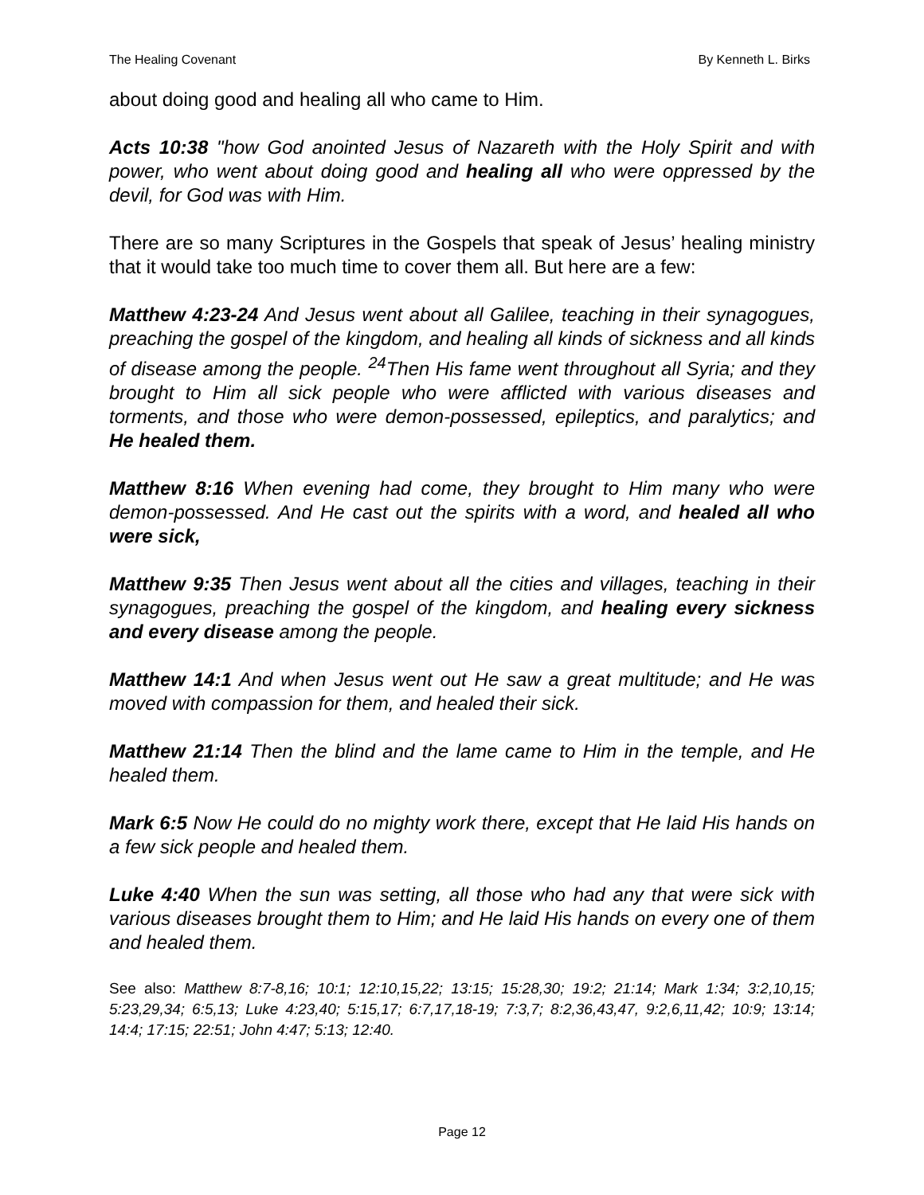The Healing Covenant By Kenneth L. Birks
about doing good and healing all who came to Him.
Acts 10:38 "how God anointed Jesus of Nazareth with the Holy Spirit and with power, who went about doing good and healing all who were oppressed by the devil, for God was with Him.
There are so many Scriptures in the Gospels that speak of Jesus’ healing ministry that it would take too much time to cover them all. But here are a few:
Matthew 4:23-24 And Jesus went about all Galilee, teaching in their synagogues, preaching the gospel of the kingdom, and healing all kinds of sickness and all kinds of disease among the people. <sup>24</sup>Then His fame went throughout all Syria; and they brought to Him all sick people who were afflicted with various diseases and torments, and those who were demon-possessed, epileptics, and paralytics; and He healed them.
Matthew 8:16 When evening had come, they brought to Him many who were demon-possessed. And He cast out the spirits with a word, and healed all who were sick,
Matthew 9:35 Then Jesus went about all the cities and villages, teaching in their synagogues, preaching the gospel of the kingdom, and healing every sickness and every disease among the people.
Matthew 14:1 And when Jesus went out He saw a great multitude; and He was moved with compassion for them, and healed their sick.
Matthew 21:14 Then the blind and the lame came to Him in the temple, and He healed them.
Mark 6:5 Now He could do no mighty work there, except that He laid His hands on a few sick people and healed them.
Luke 4:40 When the sun was setting, all those who had any that were sick with various diseases brought them to Him; and He laid His hands on every one of them and healed them.
See also: Matthew 8:7-8,16; 10:1; 12:10,15,22; 13:15; 15:28,30; 19:2; 21:14; Mark 1:34; 3:2,10,15; 5:23,29,34; 6:5,13; Luke 4:23,40; 5:15,17; 6:7,17,18-19; 7:3,7; 8:2,36,43,47, 9:2,6,11,42; 10:9; 13:14; 14:4; 17:15; 22:51; John 4:47; 5:13; 12:40.
Page 12